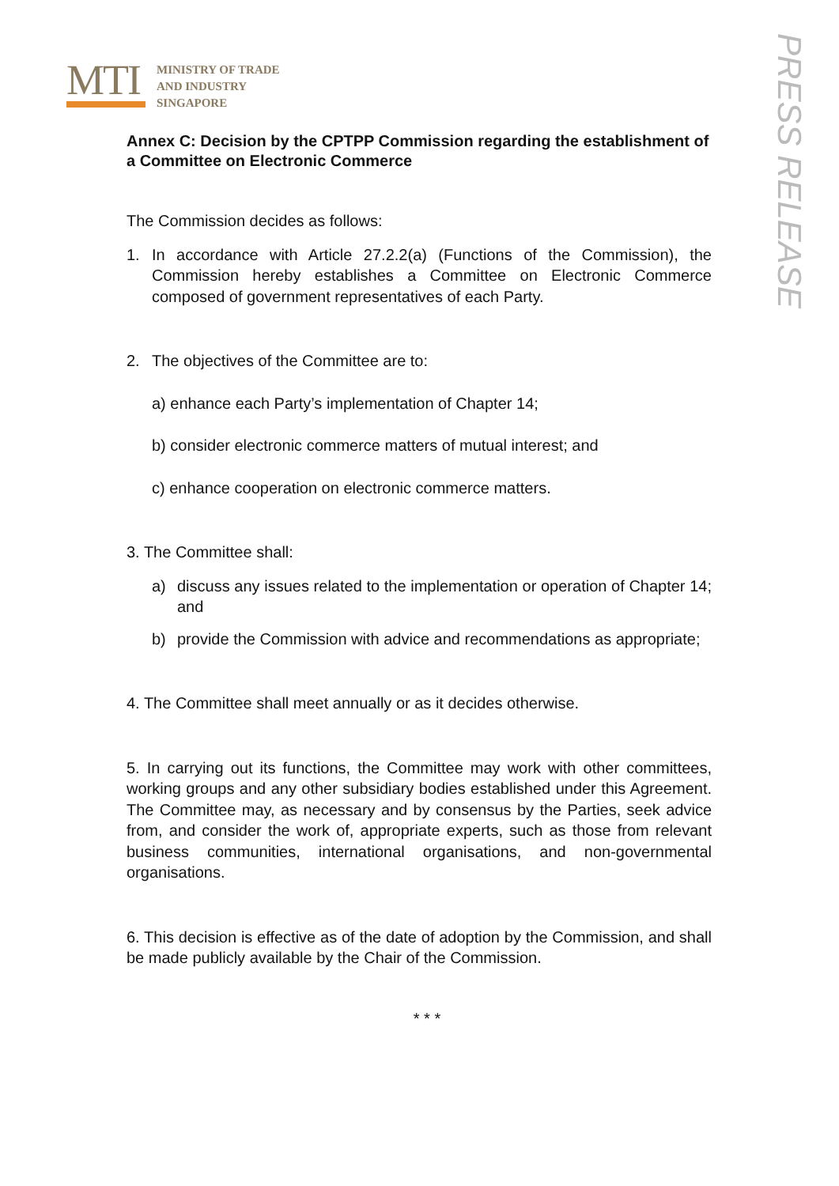MTI
MINISTRY OF TRADE
AND INDUSTRY
SINGAPORE
PRESS RELEASE
Annex C: Decision by the CPTPP Commission regarding the establishment of a Committee on Electronic Commerce
The Commission decides as follows:
1. In accordance with Article 27.2.2(a) (Functions of the Commission), the Commission hereby establishes a Committee on Electronic Commerce composed of government representatives of each Party.
2. The objectives of the Committee are to:
a) enhance each Party’s implementation of Chapter 14;
b) consider electronic commerce matters of mutual interest; and
c) enhance cooperation on electronic commerce matters.
3. The Committee shall:
a) discuss any issues related to the implementation or operation of Chapter 14; and
b) provide the Commission with advice and recommendations as appropriate;
4. The Committee shall meet annually or as it decides otherwise.
5. In carrying out its functions, the Committee may work with other committees, working groups and any other subsidiary bodies established under this Agreement. The Committee may, as necessary and by consensus by the Parties, seek advice from, and consider the work of, appropriate experts, such as those from relevant business communities, international organisations, and non-governmental organisations.
6. This decision is effective as of the date of adoption by the Commission, and shall be made publicly available by the Chair of the Commission.
* * *